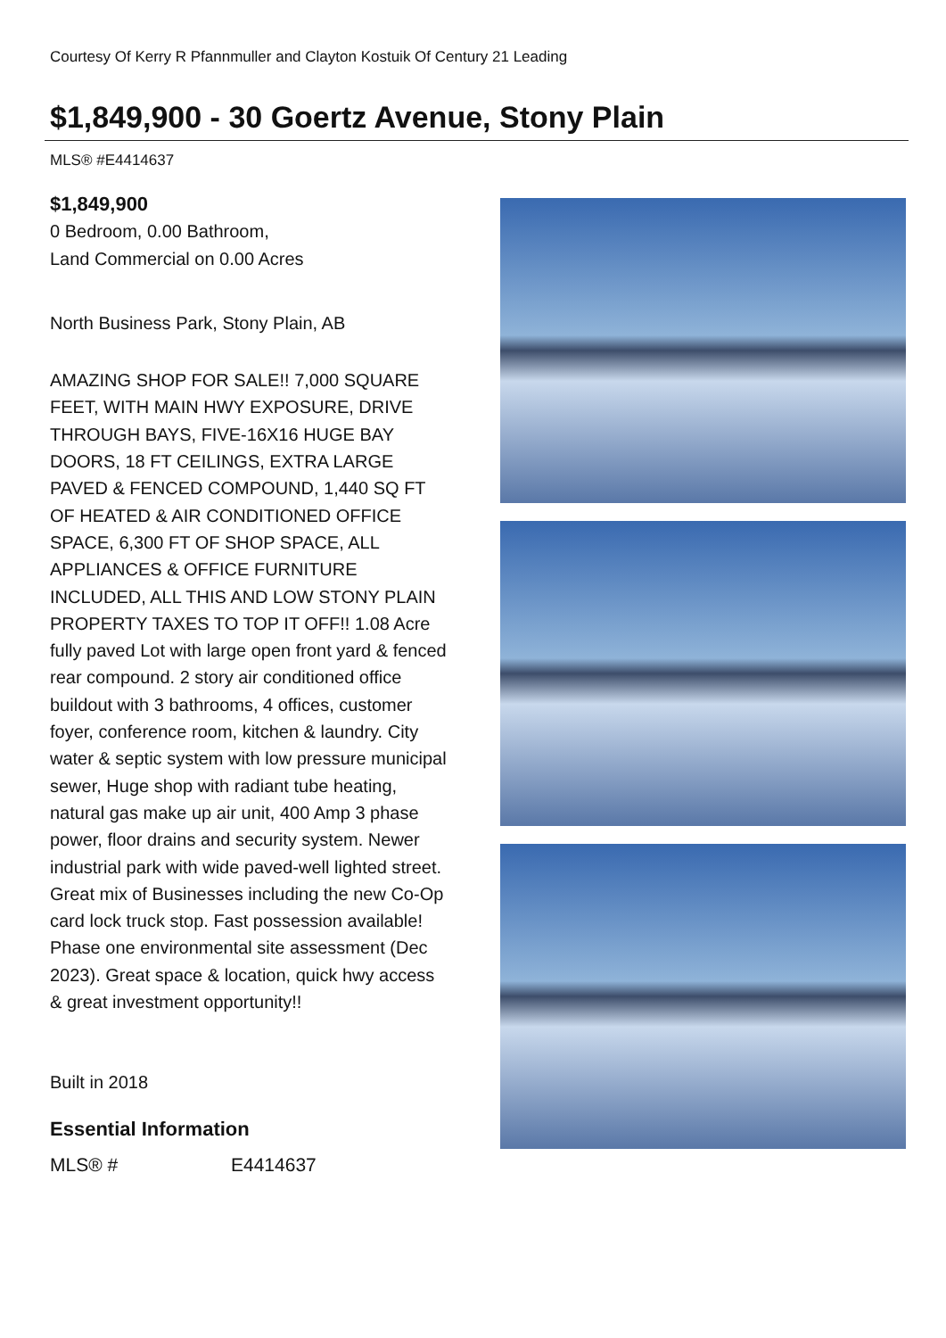Courtesy Of Kerry R Pfannmuller and Clayton Kostuik Of Century 21 Leading
$1,849,900 - 30 Goertz Avenue, Stony Plain
MLS® #E4414637
$1,849,900
0 Bedroom, 0.00 Bathroom,
Land Commercial on 0.00 Acres
North Business Park, Stony Plain, AB
AMAZING SHOP FOR SALE!! 7,000 SQUARE FEET, WITH MAIN HWY EXPOSURE, DRIVE THROUGH BAYS, FIVE-16X16 HUGE BAY DOORS, 18 FT CEILINGS, EXTRA LARGE PAVED & FENCED COMPOUND, 1,440 SQ FT OF HEATED & AIR CONDITIONED OFFICE SPACE, 6,300 FT OF SHOP SPACE, ALL APPLIANCES & OFFICE FURNITURE INCLUDED, ALL THIS AND LOW STONY PLAIN PROPERTY TAXES TO TOP IT OFF!! 1.08 Acre fully paved Lot with large open front yard & fenced rear compound. 2 story air conditioned office buildout with 3 bathrooms, 4 offices, customer foyer, conference room, kitchen & laundry. City water & septic system with low pressure municipal sewer, Huge shop with radiant tube heating, natural gas make up air unit, 400 Amp 3 phase power, floor drains and security system. Newer industrial park with wide paved-well lighted street. Great mix of Businesses including the new Co-Op card lock truck stop. Fast possession available! Phase one environmental site assessment (Dec 2023). Great space & location, quick hwy access & great investment opportunity!!
Built in 2018
Essential Information
| MLS® # | E4414637 |